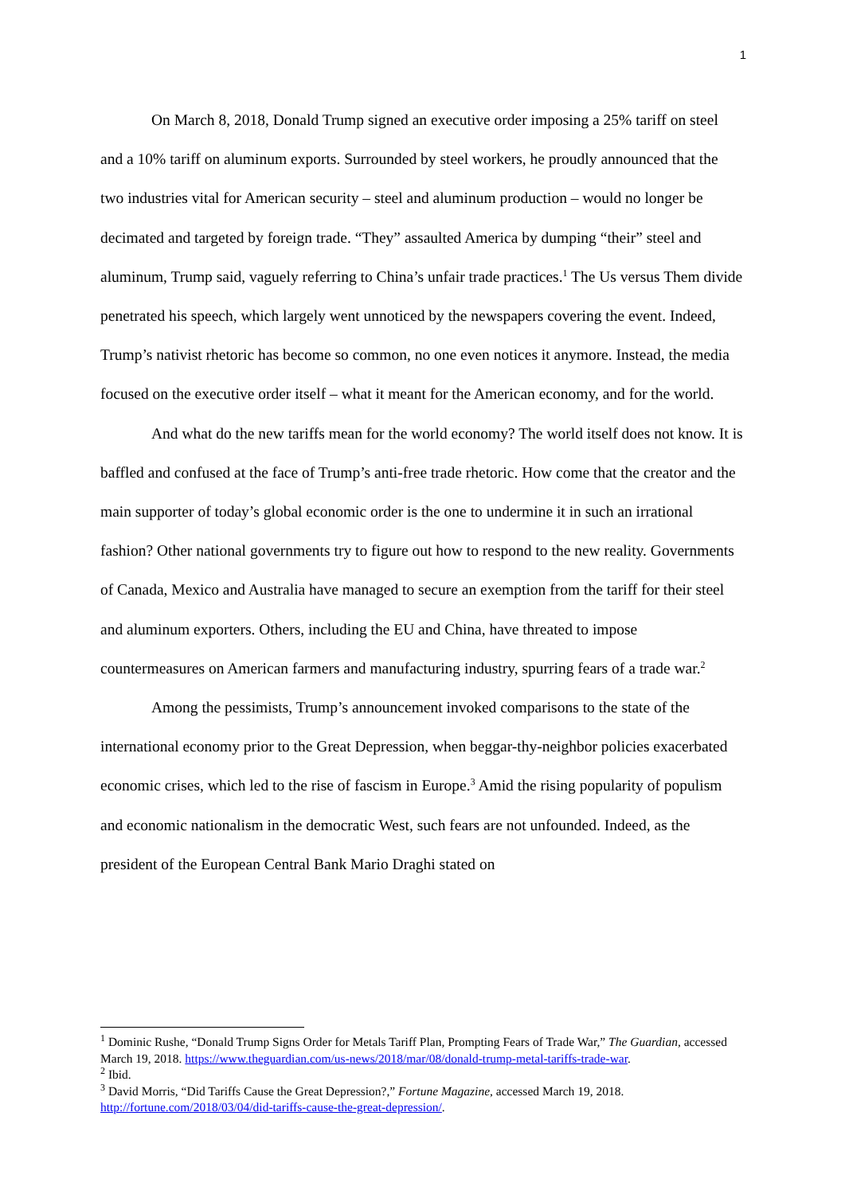1
On March 8, 2018, Donald Trump signed an executive order imposing a 25% tariff on steel and a 10% tariff on aluminum exports. Surrounded by steel workers, he proudly announced that the two industries vital for American security – steel and aluminum production – would no longer be decimated and targeted by foreign trade. “They” assaulted America by dumping “their” steel and aluminum, Trump said, vaguely referring to China’s unfair trade practices.<sup>1</sup> The Us versus Them divide penetrated his speech, which largely went unnoticed by the newspapers covering the event. Indeed, Trump’s nativist rhetoric has become so common, no one even notices it anymore. Instead, the media focused on the executive order itself – what it meant for the American economy, and for the world.
And what do the new tariffs mean for the world economy? The world itself does not know. It is baffled and confused at the face of Trump’s anti-free trade rhetoric. How come that the creator and the main supporter of today’s global economic order is the one to undermine it in such an irrational fashion? Other national governments try to figure out how to respond to the new reality. Governments of Canada, Mexico and Australia have managed to secure an exemption from the tariff for their steel and aluminum exporters. Others, including the EU and China, have threated to impose countermeasures on American farmers and manufacturing industry, spurring fears of a trade war.<sup>2</sup>
Among the pessimists, Trump’s announcement invoked comparisons to the state of the international economy prior to the Great Depression, when beggar-thy-neighbor policies exacerbated economic crises, which led to the rise of fascism in Europe.<sup>3</sup> Amid the rising popularity of populism and economic nationalism in the democratic West, such fears are not unfounded. Indeed, as the president of the European Central Bank Mario Draghi stated on
<sup>1</sup> Dominic Rushe, “Donald Trump Signs Order for Metals Tariff Plan, Prompting Fears of Trade War,” The Guardian, accessed March 19, 2018. https://www.theguardian.com/us-news/2018/mar/08/donald-trump-metal-tariffs-trade-war.
<sup>2</sup> Ibid.
<sup>3</sup> David Morris, “Did Tariffs Cause the Great Depression?,” Fortune Magazine, accessed March 19, 2018. http://fortune.com/2018/03/04/did-tariffs-cause-the-great-depression/.